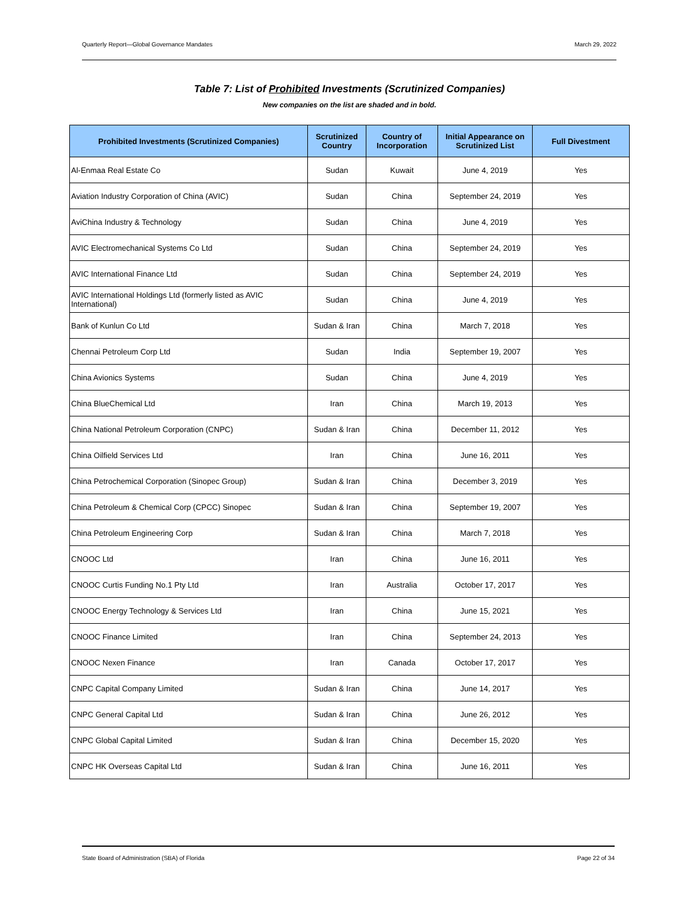Quarterly Report—Global Governance Mandates March 29, 2022
Table 7: List of Prohibited Investments (Scrutinized Companies)
New companies on the list are shaded and in bold.
| Prohibited Investments (Scrutinized Companies) | Scrutinized Country | Country of Incorporation | Initial Appearance on Scrutinized List | Full Divestment |
| --- | --- | --- | --- | --- |
| Al-Enmaa Real Estate Co | Sudan | Kuwait | June 4, 2019 | Yes |
| Aviation Industry Corporation of China (AVIC) | Sudan | China | September 24, 2019 | Yes |
| AviChina Industry & Technology | Sudan | China | June 4, 2019 | Yes |
| AVIC Electromechanical Systems Co Ltd | Sudan | China | September 24, 2019 | Yes |
| AVIC International Finance Ltd | Sudan | China | September 24, 2019 | Yes |
| AVIC International Holdings Ltd (formerly listed as AVIC International) | Sudan | China | June 4, 2019 | Yes |
| Bank of Kunlun Co Ltd | Sudan & Iran | China | March 7, 2018 | Yes |
| Chennai Petroleum Corp Ltd | Sudan | India | September 19, 2007 | Yes |
| China Avionics Systems | Sudan | China | June 4, 2019 | Yes |
| China BlueChemical Ltd | Iran | China | March 19, 2013 | Yes |
| China National Petroleum Corporation (CNPC) | Sudan & Iran | China | December 11, 2012 | Yes |
| China Oilfield Services Ltd | Iran | China | June 16, 2011 | Yes |
| China Petrochemical Corporation (Sinopec Group) | Sudan & Iran | China | December 3, 2019 | Yes |
| China Petroleum & Chemical Corp (CPCC) Sinopec | Sudan & Iran | China | September 19, 2007 | Yes |
| China Petroleum Engineering Corp | Sudan & Iran | China | March 7, 2018 | Yes |
| CNOOC Ltd | Iran | China | June 16, 2011 | Yes |
| CNOOC Curtis Funding No.1 Pty Ltd | Iran | Australia | October 17, 2017 | Yes |
| CNOOC Energy Technology & Services Ltd | Iran | China | June 15, 2021 | Yes |
| CNOOC Finance Limited | Iran | China | September 24, 2013 | Yes |
| CNOOC Nexen Finance | Iran | Canada | October 17, 2017 | Yes |
| CNPC Capital Company Limited | Sudan & Iran | China | June 14, 2017 | Yes |
| CNPC General Capital Ltd | Sudan & Iran | China | June 26, 2012 | Yes |
| CNPC Global Capital Limited | Sudan & Iran | China | December 15, 2020 | Yes |
| CNPC HK Overseas Capital Ltd | Sudan & Iran | China | June 16, 2011 | Yes |
State Board of Administration (SBA) of Florida Page 22 of 34